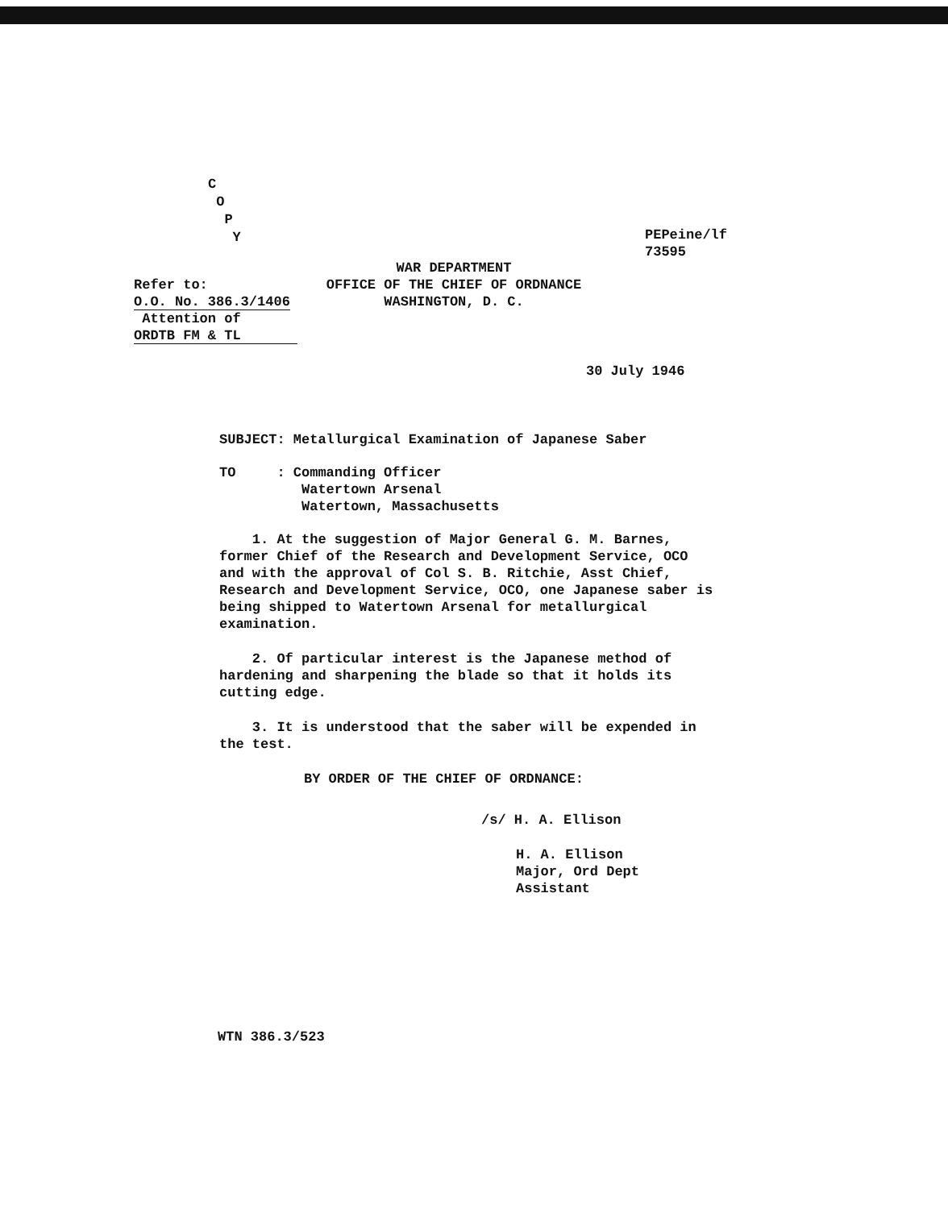C
O
P
Y
PEPeine/lf
73595
Refer to:
O.O. No. 386.3/1406
Attention of
ORDTB FM & TL
WAR DEPARTMENT
OFFICE OF THE CHIEF OF ORDNANCE
WASHINGTON, D. C.
30 July 1946
SUBJECT: Metallurgical Examination of Japanese Saber
TO : Commanding Officer
Watertown Arsenal
Watertown, Massachusetts
1. At the suggestion of Major General G. M. Barnes, former Chief of the Research and Development Service, OCO and with the approval of Col S. B. Ritchie, Asst Chief, Research and Development Service, OCO, one Japanese saber is being shipped to Watertown Arsenal for metallurgical examination.
2. Of particular interest is the Japanese method of hardening and sharpening the blade so that it holds its cutting edge.
3. It is understood that the saber will be expended in the test.
BY ORDER OF THE CHIEF OF ORDNANCE:
/s/ H. A. Ellison
H. A. Ellison
Major, Ord Dept
Assistant
WTN 386.3/523